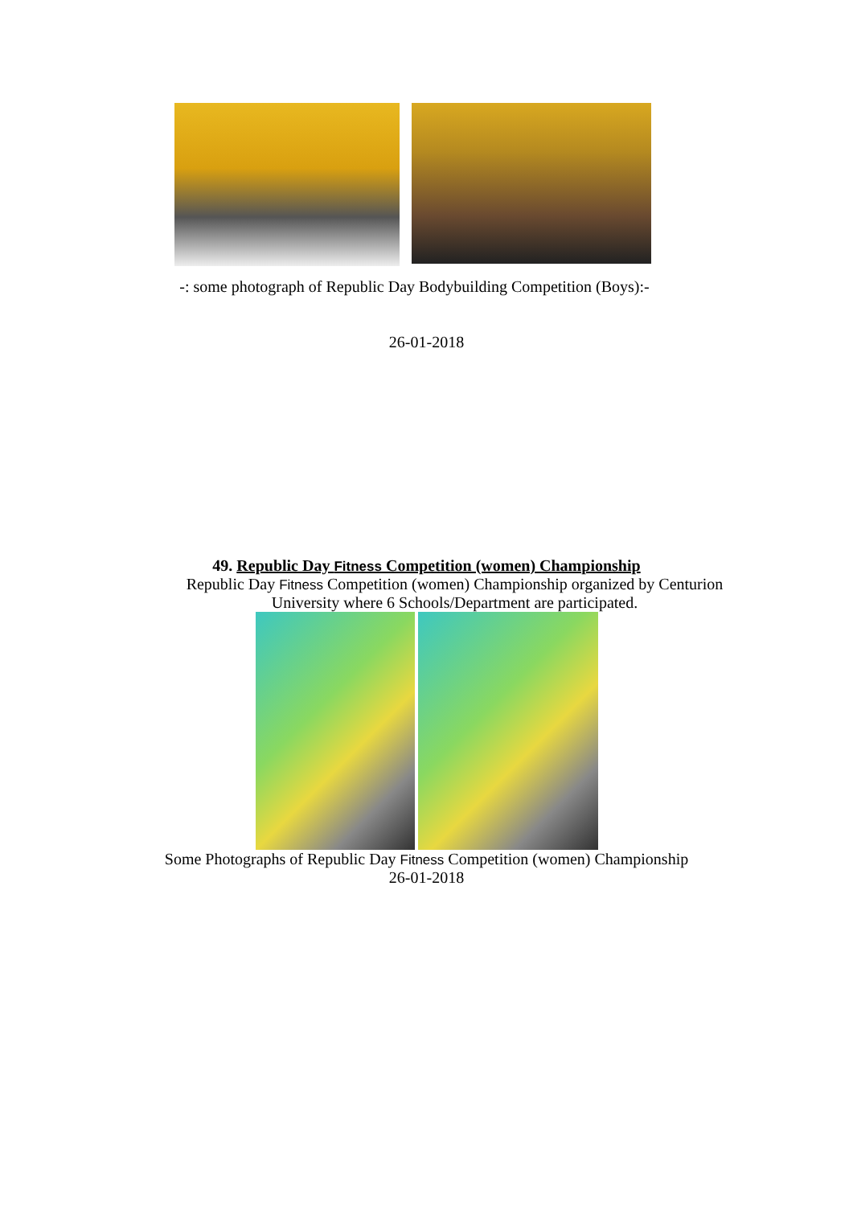-: some photograph of Republic Day Bodybuilding Competition (Boys):-
26-01-2018
49. Republic Day Fitness Competition (women) Championship
Republic Day Fitness Competition (women) Championship organized by Centurion University where 6 Schools/Department are participated.
Some Photographs of Republic Day Fitness Competition (women) Championship
26-01-2018